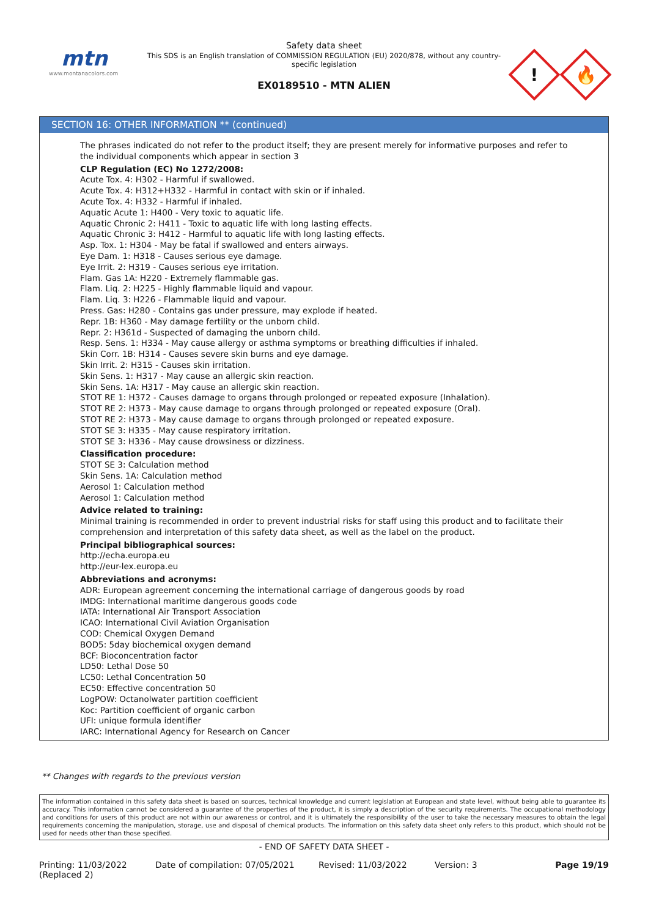mtn
www.montanacolors.com
Safety data sheet
This SDS is an English translation of COMMISSION REGULATION (EU) 2020/878, without any country-specific legislation
EX0189510 - MTN ALIEN
!
🔥
SECTION 16: OTHER INFORMATION ** (continued)
The phrases indicated do not refer to the product itself; they are present merely for informative purposes and refer to the individual components which appear in section 3
CLP Regulation (EC) No 1272/2008:
Acute Tox. 4: H302 - Harmful if swallowed.
Acute Tox. 4: H312+H332 - Harmful in contact with skin or if inhaled.
Acute Tox. 4: H332 - Harmful if inhaled.
Aquatic Acute 1: H400 - Very toxic to aquatic life.
Aquatic Chronic 2: H411 - Toxic to aquatic life with long lasting effects.
Aquatic Chronic 3: H412 - Harmful to aquatic life with long lasting effects.
Asp. Tox. 1: H304 - May be fatal if swallowed and enters airways.
Eye Dam. 1: H318 - Causes serious eye damage.
Eye Irrit. 2: H319 - Causes serious eye irritation.
Flam. Gas 1A: H220 - Extremely flammable gas.
Flam. Liq. 2: H225 - Highly flammable liquid and vapour.
Flam. Liq. 3: H226 - Flammable liquid and vapour.
Press. Gas: H280 - Contains gas under pressure, may explode if heated.
Repr. 1B: H360 - May damage fertility or the unborn child.
Repr. 2: H361d - Suspected of damaging the unborn child.
Resp. Sens. 1: H334 - May cause allergy or asthma symptoms or breathing difficulties if inhaled.
Skin Corr. 1B: H314 - Causes severe skin burns and eye damage.
Skin Irrit. 2: H315 - Causes skin irritation.
Skin Sens. 1: H317 - May cause an allergic skin reaction.
Skin Sens. 1A: H317 - May cause an allergic skin reaction.
STOT RE 1: H372 - Causes damage to organs through prolonged or repeated exposure (Inhalation).
STOT RE 2: H373 - May cause damage to organs through prolonged or repeated exposure (Oral).
STOT RE 2: H373 - May cause damage to organs through prolonged or repeated exposure.
STOT SE 3: H335 - May cause respiratory irritation.
STOT SE 3: H336 - May cause drowsiness or dizziness.
Classification procedure:
STOT SE 3: Calculation method
Skin Sens. 1A: Calculation method
Aerosol 1: Calculation method
Aerosol 1: Calculation method
Advice related to training:
Minimal training is recommended in order to prevent industrial risks for staff using this product and to facilitate their comprehension and interpretation of this safety data sheet, as well as the label on the product.
Principal bibliographical sources:
http://echa.europa.eu
http://eur-lex.europa.eu
Abbreviations and acronyms:
ADR: European agreement concerning the international carriage of dangerous goods by road
IMDG: International maritime dangerous goods code
IATA: International Air Transport Association
ICAO: International Civil Aviation Organisation
COD: Chemical Oxygen Demand
BOD5: 5day biochemical oxygen demand
BCF: Bioconcentration factor
LD50: Lethal Dose 50
LC50: Lethal Concentration 50
EC50: Effective concentration 50
LogPOW: Octanolwater partition coefficient
Koc: Partition coefficient of organic carbon
UFI: unique formula identifier
IARC: International Agency for Research on Cancer
** Changes with regards to the previous version
The information contained in this safety data sheet is based on sources, technical knowledge and current legislation at European and state level, without being able to guarantee its accuracy. This information cannot be considered a guarantee of the properties of the product, it is simply a description of the security requirements. The occupational methodology and conditions for users of this product are not within our awareness or control, and it is ultimately the responsibility of the user to take the necessary measures to obtain the legal requirements concerning the manipulation, storage, use and disposal of chemical products. The information on this safety data sheet only refers to this product, which should not be used for needs other than those specified.
- END OF SAFETY DATA SHEET -
Printing: 11/03/2022
(Replaced 2)
Date of compilation: 07/05/2021 Revised: 11/03/2022 Version: 3 Page 19/19